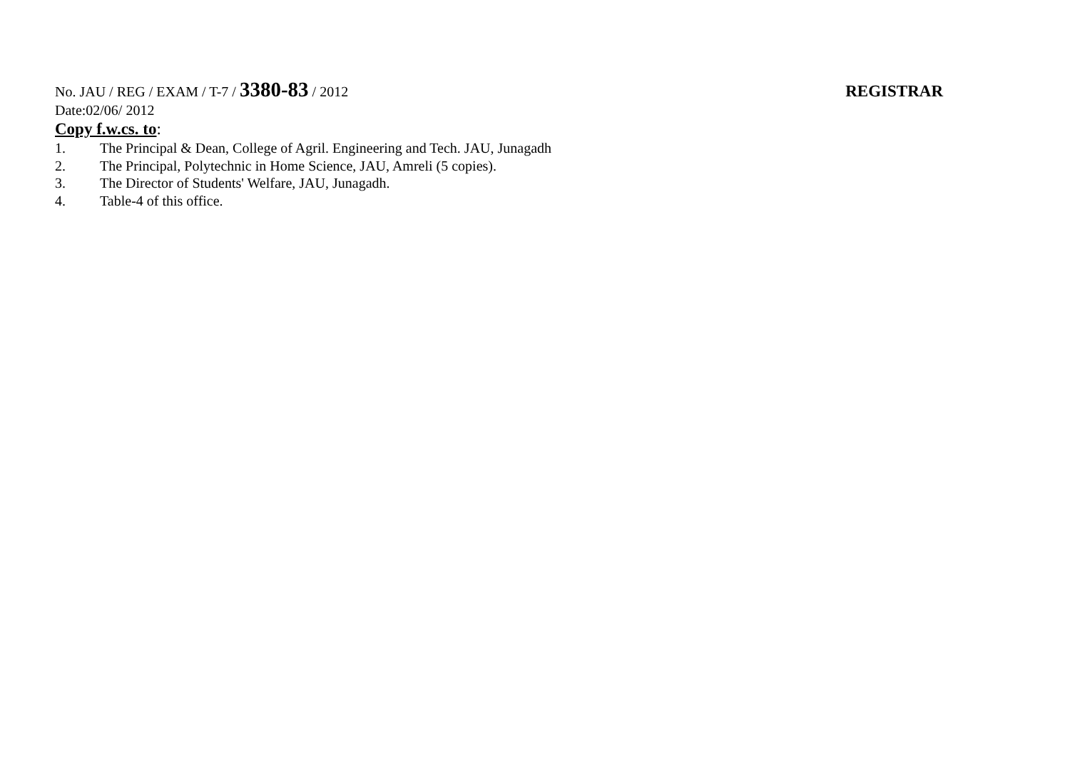No. JAU / REG / EXAM / T-7 / 3380-83 / 2012 REGISTRAR
Date:02/06/ 2012
Copy f.w.cs. to:
1. The Principal & Dean, College of Agril. Engineering and Tech. JAU, Junagadh
2. The Principal, Polytechnic in Home Science, JAU, Amreli (5 copies).
3. The Director of Students' Welfare, JAU, Junagadh.
4. Table-4 of this office.